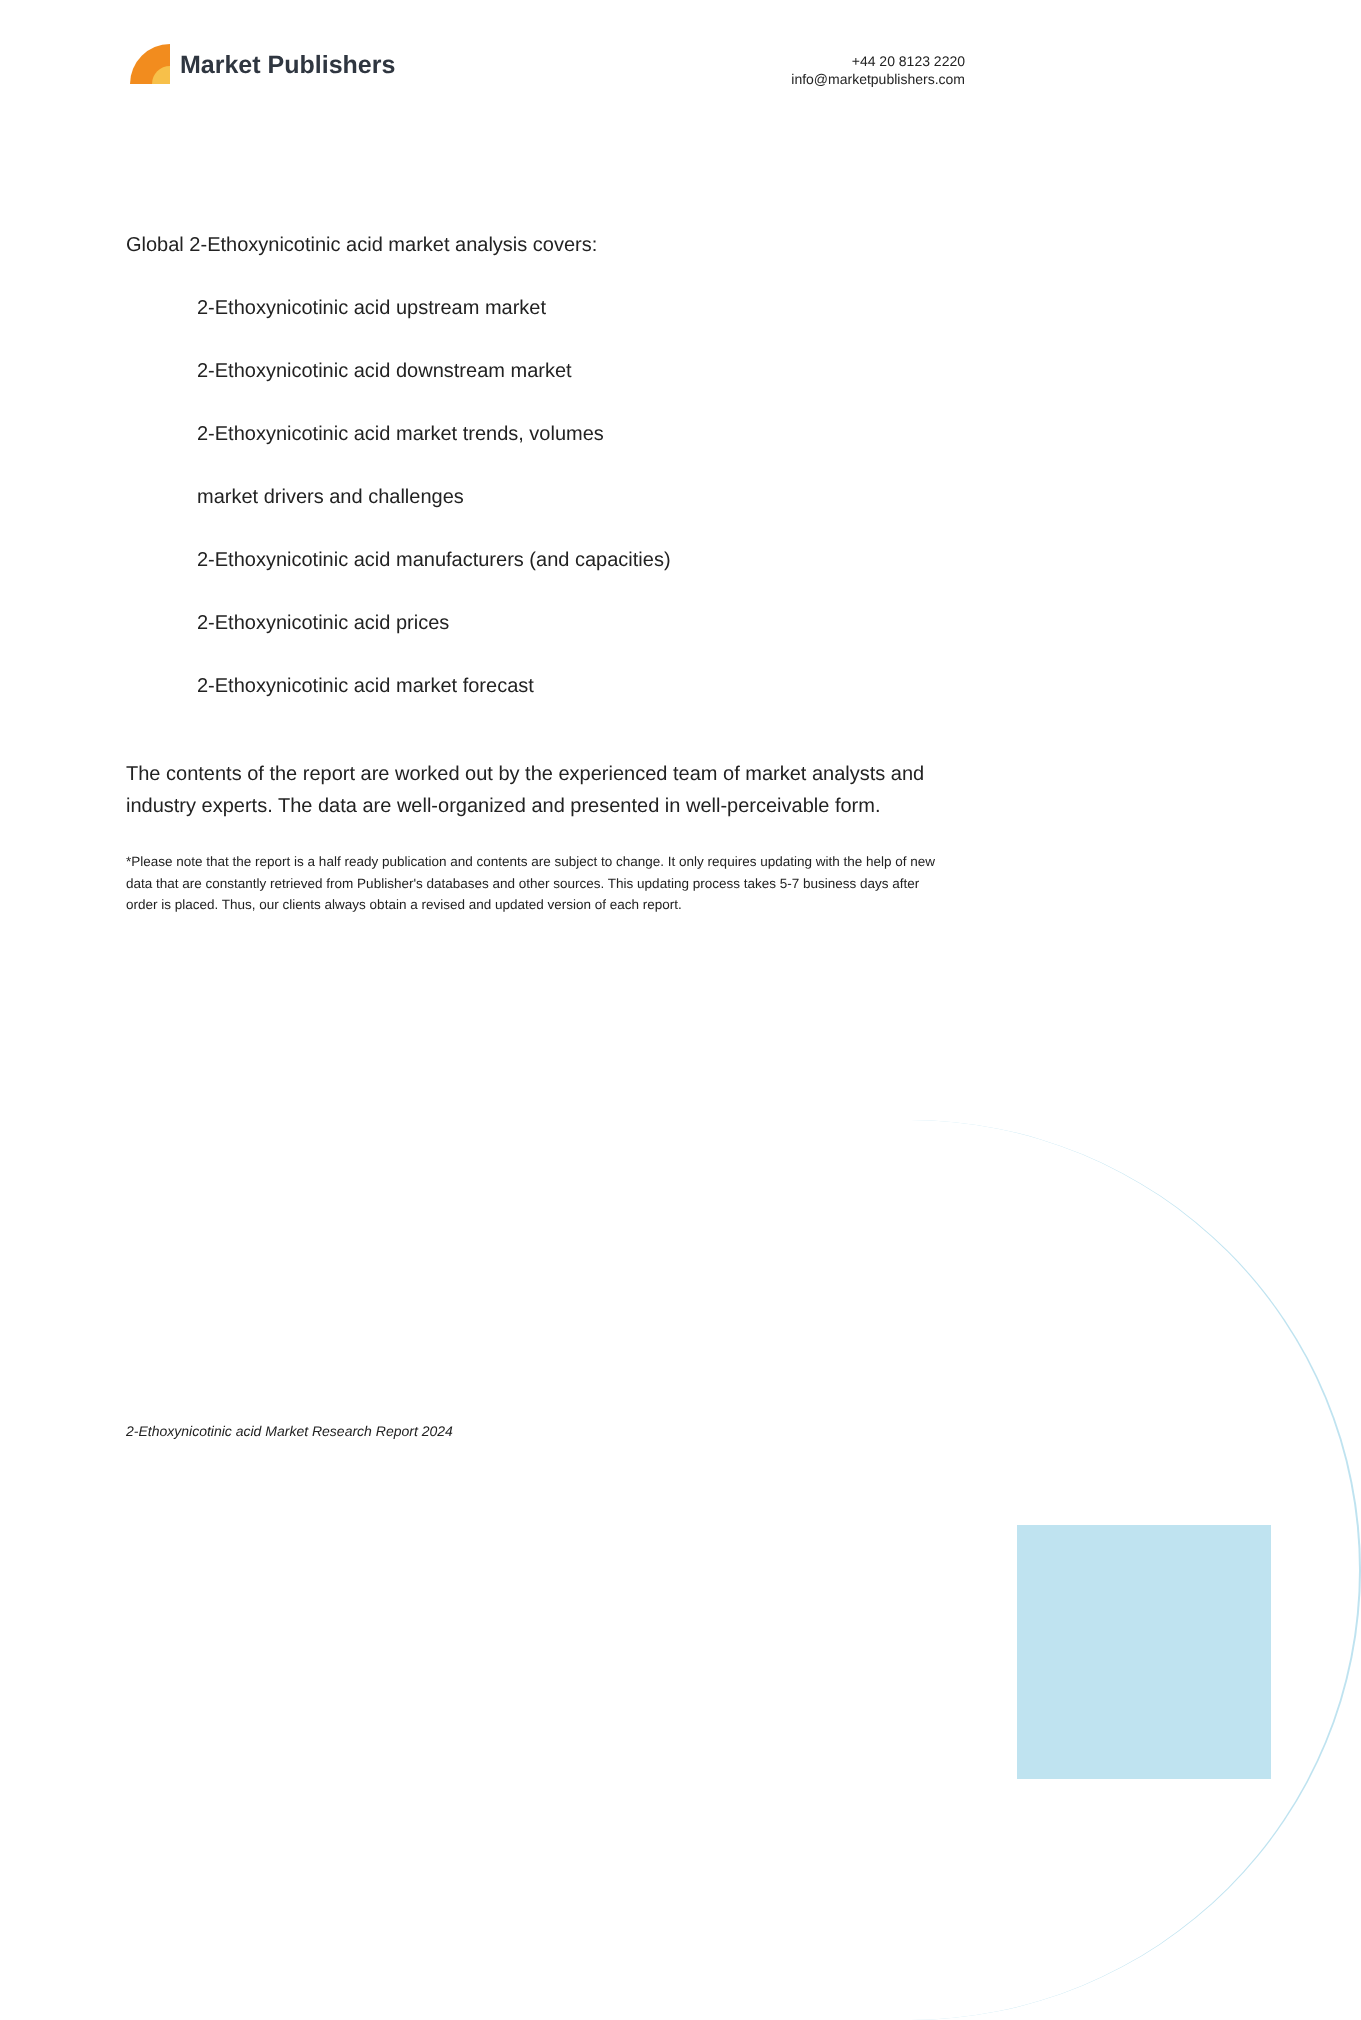Market Publishers
+44 20 8123 2220
info@marketpublishers.com
Global 2-Ethoxynicotinic acid market analysis covers:
2-Ethoxynicotinic acid upstream market
2-Ethoxynicotinic acid downstream market
2-Ethoxynicotinic acid market trends, volumes
market drivers and challenges
2-Ethoxynicotinic acid manufacturers (and capacities)
2-Ethoxynicotinic acid prices
2-Ethoxynicotinic acid market forecast
The contents of the report are worked out by the experienced team of market analysts and industry experts. The data are well-organized and presented in well-perceivable form.
*Please note that the report is a half ready publication and contents are subject to change. It only requires updating with the help of new data that are constantly retrieved from Publisher's databases and other sources. This updating process takes 5-7 business days after order is placed. Thus, our clients always obtain a revised and updated version of each report.
2-Ethoxynicotinic acid Market Research Report 2024